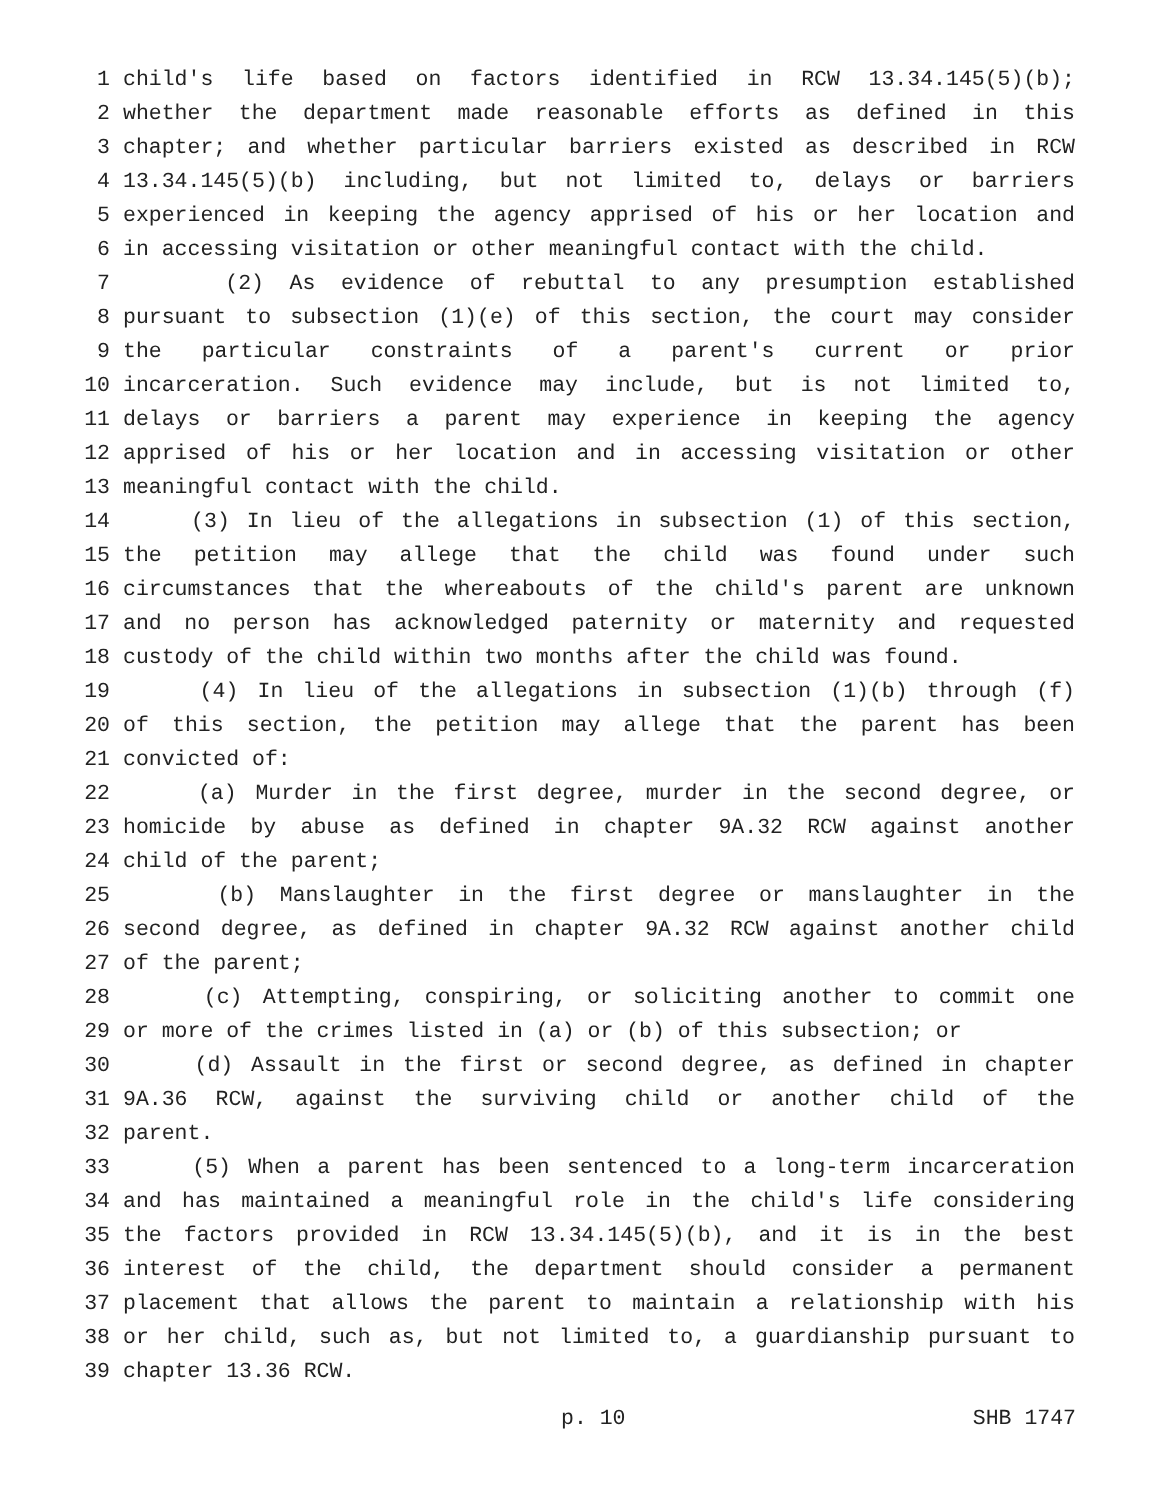1 child's life based on factors identified in RCW 13.34.145(5)(b);
2 whether the department made reasonable efforts as defined in this
3 chapter; and whether particular barriers existed as described in RCW
4 13.34.145(5)(b) including, but not limited to, delays or barriers
5 experienced in keeping the agency apprised of his or her location and
6 in accessing visitation or other meaningful contact with the child.
7 (2) As evidence of rebuttal to any presumption established
8 pursuant to subsection (1)(e) of this section, the court may consider
9 the particular constraints of a parent's current or prior
10 incarceration. Such evidence may include, but is not limited to,
11 delays or barriers a parent may experience in keeping the agency
12 apprised of his or her location and in accessing visitation or other
13 meaningful contact with the child.
14 (3) In lieu of the allegations in subsection (1) of this section,
15 the petition may allege that the child was found under such
16 circumstances that the whereabouts of the child's parent are unknown
17 and no person has acknowledged paternity or maternity and requested
18 custody of the child within two months after the child was found.
19 (4) In lieu of the allegations in subsection (1)(b) through (f)
20 of this section, the petition may allege that the parent has been
21 convicted of:
22 (a) Murder in the first degree, murder in the second degree, or
23 homicide by abuse as defined in chapter 9A.32 RCW against another
24 child of the parent;
25 (b) Manslaughter in the first degree or manslaughter in the
26 second degree, as defined in chapter 9A.32 RCW against another child
27 of the parent;
28 (c) Attempting, conspiring, or soliciting another to commit one
29 or more of the crimes listed in (a) or (b) of this subsection; or
30 (d) Assault in the first or second degree, as defined in chapter
31 9A.36 RCW, against the surviving child or another child of the
32 parent.
33 (5) When a parent has been sentenced to a long-term incarceration
34 and has maintained a meaningful role in the child's life considering
35 the factors provided in RCW 13.34.145(5)(b), and it is in the best
36 interest of the child, the department should consider a permanent
37 placement that allows the parent to maintain a relationship with his
38 or her child, such as, but not limited to, a guardianship pursuant to
39 chapter 13.36 RCW.
p. 10 SHB 1747